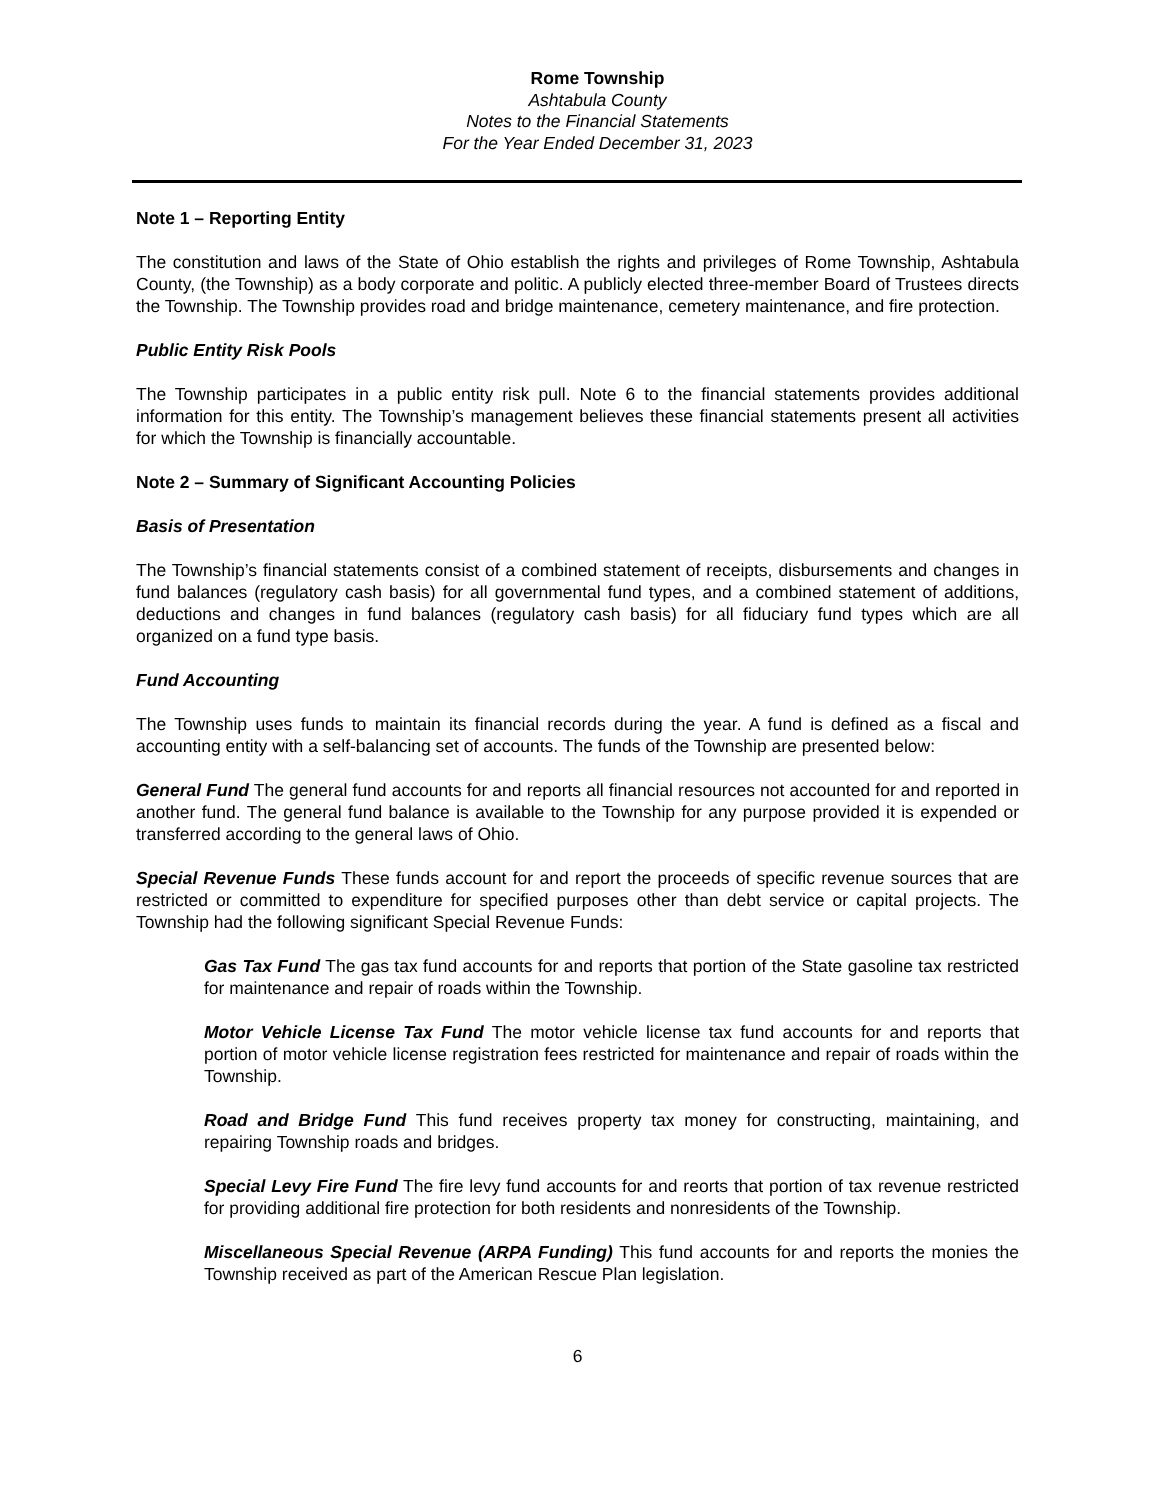Rome Township
Ashtabula County
Notes to the Financial Statements
For the Year Ended December 31, 2023
Note 1 – Reporting Entity
The constitution and laws of the State of Ohio establish the rights and privileges of Rome Township, Ashtabula County, (the Township) as a body corporate and politic. A publicly elected three-member Board of Trustees directs the Township. The Township provides road and bridge maintenance, cemetery maintenance, and fire protection.
Public Entity Risk Pools
The Township participates in a public entity risk pull. Note 6 to the financial statements provides additional information for this entity. The Township’s management believes these financial statements present all activities for which the Township is financially accountable.
Note 2 – Summary of Significant Accounting Policies
Basis of Presentation
The Township’s financial statements consist of a combined statement of receipts, disbursements and changes in fund balances (regulatory cash basis) for all governmental fund types, and a combined statement of additions, deductions and changes in fund balances (regulatory cash basis) for all fiduciary fund types which are all organized on a fund type basis.
Fund Accounting
The Township uses funds to maintain its financial records during the year. A fund is defined as a fiscal and accounting entity with a self-balancing set of accounts. The funds of the Township are presented below:
General Fund The general fund accounts for and reports all financial resources not accounted for and reported in another fund. The general fund balance is available to the Township for any purpose provided it is expended or transferred according to the general laws of Ohio.
Special Revenue Funds These funds account for and report the proceeds of specific revenue sources that are restricted or committed to expenditure for specified purposes other than debt service or capital projects. The Township had the following significant Special Revenue Funds:
Gas Tax Fund The gas tax fund accounts for and reports that portion of the State gasoline tax restricted for maintenance and repair of roads within the Township.
Motor Vehicle License Tax Fund The motor vehicle license tax fund accounts for and reports that portion of motor vehicle license registration fees restricted for maintenance and repair of roads within the Township.
Road and Bridge Fund This fund receives property tax money for constructing, maintaining, and repairing Township roads and bridges.
Special Levy Fire Fund The fire levy fund accounts for and reorts that portion of tax revenue restricted for providing additional fire protection for both residents and nonresidents of the Township.
Miscellaneous Special Revenue (ARPA Funding) This fund accounts for and reports the monies the Township received as part of the American Rescue Plan legislation.
6